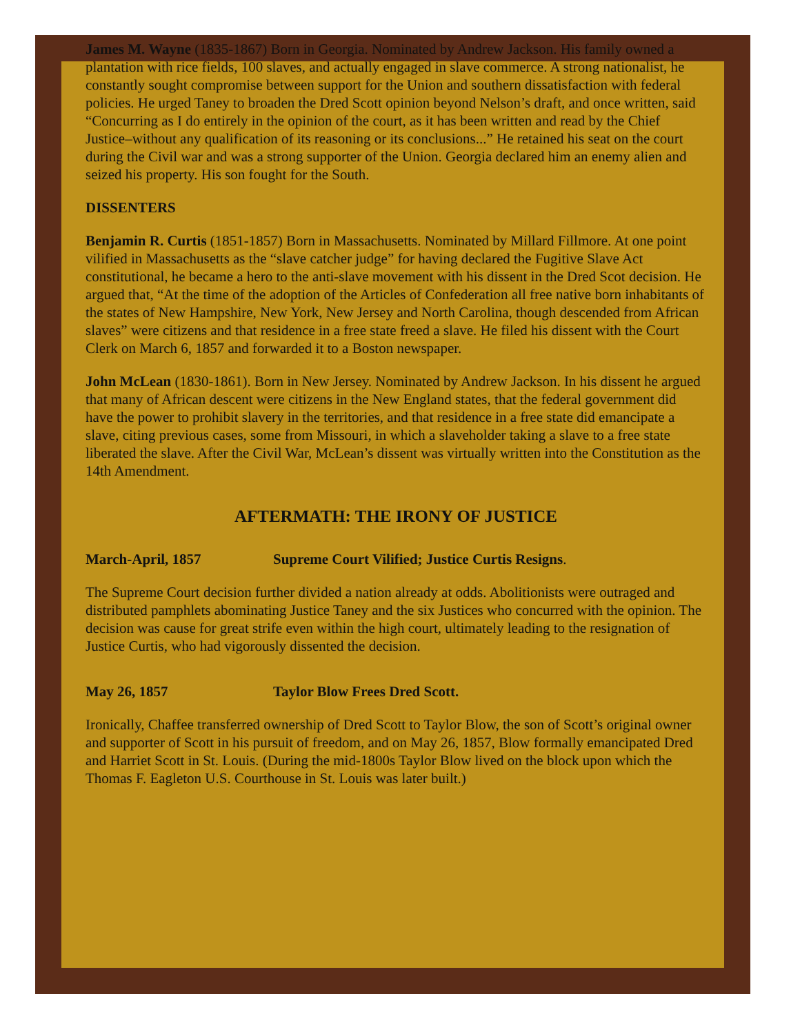James M. Wayne (1835-1867) Born in Georgia. Nominated by Andrew Jackson. His family owned a plantation with rice fields, 100 slaves, and actually engaged in slave commerce. A strong nationalist, he constantly sought compromise between support for the Union and southern dissatisfaction with federal policies. He urged Taney to broaden the Dred Scott opinion beyond Nelson’s draft, and once written, said “Concurring as I do entirely in the opinion of the court, as it has been written and read by the Chief Justice–without any qualification of its reasoning or its conclusions...” He retained his seat on the court during the Civil war and was a strong supporter of the Union. Georgia declared him an enemy alien and seized his property. His son fought for the South.
DISSENTERS
Benjamin R. Curtis (1851-1857) Born in Massachusetts. Nominated by Millard Fillmore. At one point vilified in Massachusetts as the “slave catcher judge” for having declared the Fugitive Slave Act constitutional, he became a hero to the anti-slave movement with his dissent in the Dred Scot decision. He argued that, “At the time of the adoption of the Articles of Confederation all free native born inhabitants of the states of New Hampshire, New York, New Jersey and North Carolina, though descended from African slaves” were citizens and that residence in a free state freed a slave. He filed his dissent with the Court Clerk on March 6, 1857 and forwarded it to a Boston newspaper.
John McLean (1830-1861). Born in New Jersey. Nominated by Andrew Jackson. In his dissent he argued that many of African descent were citizens in the New England states, that the federal government did have the power to prohibit slavery in the territories, and that residence in a free state did emancipate a slave, citing previous cases, some from Missouri, in which a slaveholder taking a slave to a free state liberated the slave. After the Civil War, McLean’s dissent was virtually written into the Constitution as the 14th Amendment.
AFTERMATH: THE IRONY OF JUSTICE
March-April, 1857 Supreme Court Vilified; Justice Curtis Resigns.
The Supreme Court decision further divided a nation already at odds. Abolitionists were outraged and distributed pamphlets abominating Justice Taney and the six Justices who concurred with the opinion. The decision was cause for great strife even within the high court, ultimately leading to the resignation of Justice Curtis, who had vigorously dissented the decision.
May 26, 1857 Taylor Blow Frees Dred Scott.
Ironically, Chaffee transferred ownership of Dred Scott to Taylor Blow, the son of Scott’s original owner and supporter of Scott in his pursuit of freedom, and on May 26, 1857, Blow formally emancipated Dred and Harriet Scott in St. Louis. (During the mid-1800s Taylor Blow lived on the block upon which the Thomas F. Eagleton U.S. Courthouse in St. Louis was later built.)